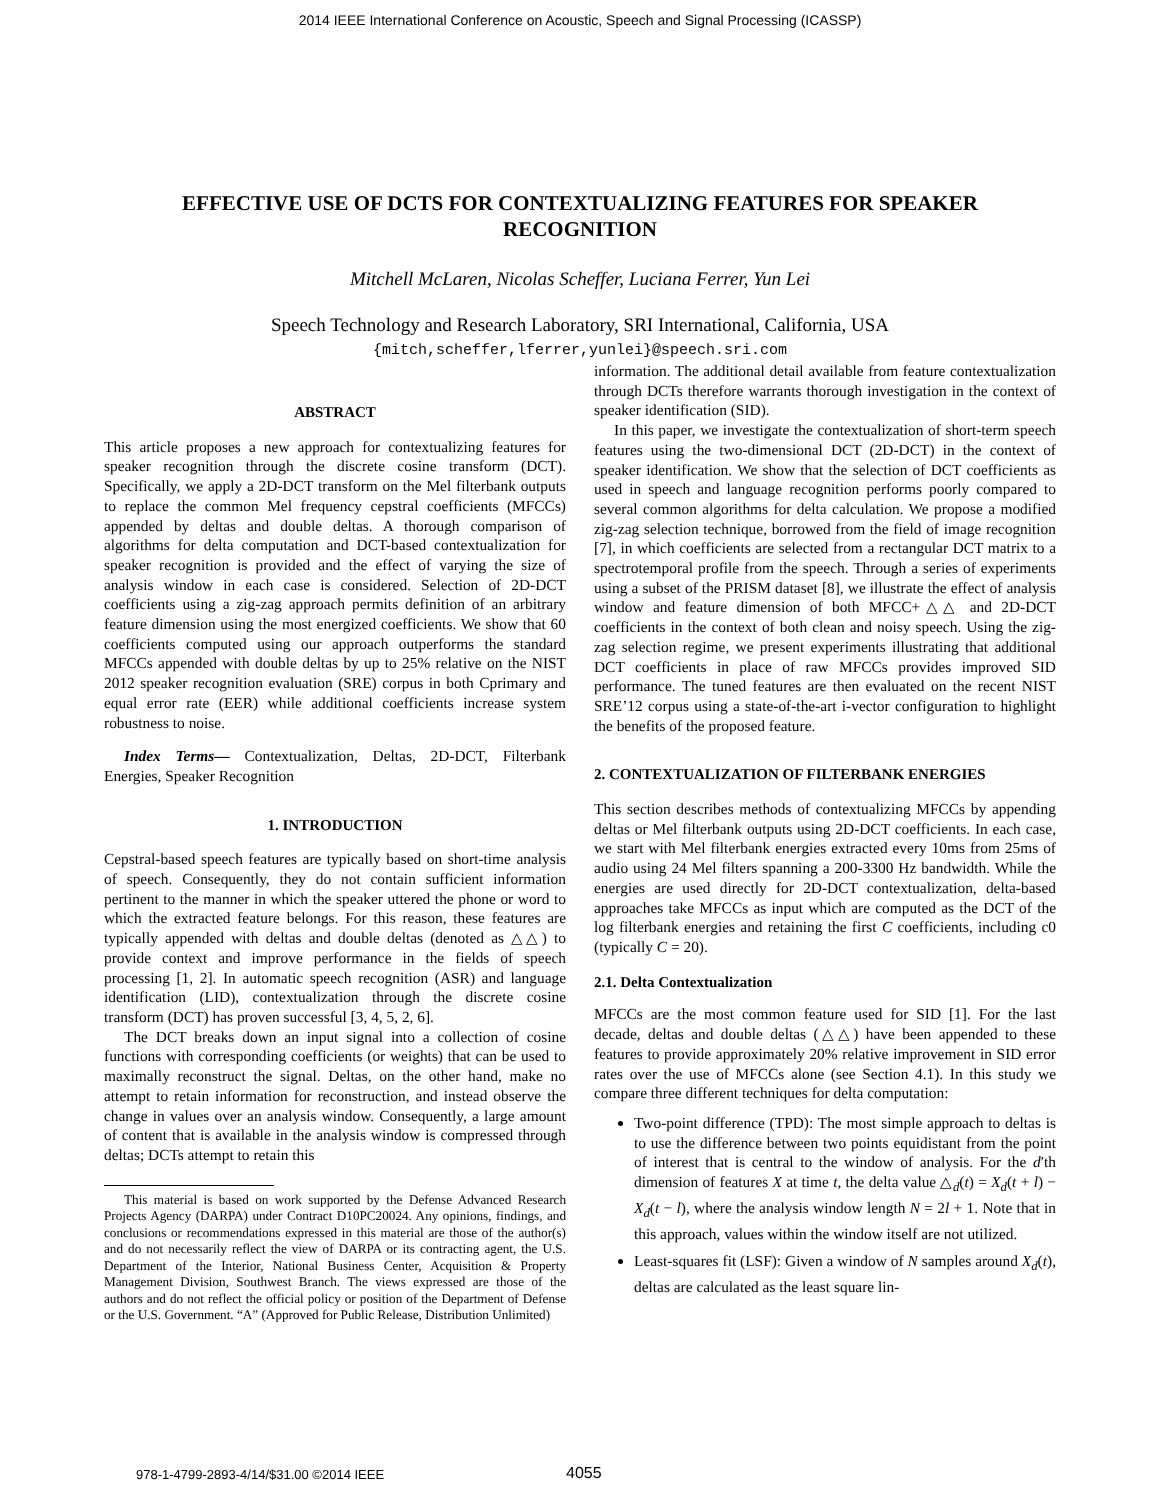2014 IEEE International Conference on Acoustic, Speech and Signal Processing (ICASSP)
EFFECTIVE USE OF DCTS FOR CONTEXTUALIZING FEATURES FOR SPEAKER RECOGNITION
Mitchell McLaren, Nicolas Scheffer, Luciana Ferrer, Yun Lei
Speech Technology and Research Laboratory, SRI International, California, USA
{mitch,scheffer,lferrer,yunlei}@speech.sri.com
ABSTRACT
This article proposes a new approach for contextualizing features for speaker recognition through the discrete cosine transform (DCT). Specifically, we apply a 2D-DCT transform on the Mel filterbank outputs to replace the common Mel frequency cepstral coefficients (MFCCs) appended by deltas and double deltas. A thorough comparison of algorithms for delta computation and DCT-based contextualization for speaker recognition is provided and the effect of varying the size of analysis window in each case is considered. Selection of 2D-DCT coefficients using a zig-zag approach permits definition of an arbitrary feature dimension using the most energized coefficients. We show that 60 coefficients computed using our approach outperforms the standard MFCCs appended with double deltas by up to 25% relative on the NIST 2012 speaker recognition evaluation (SRE) corpus in both Cprimary and equal error rate (EER) while additional coefficients increase system robustness to noise.
Index Terms— Contextualization, Deltas, 2D-DCT, Filterbank Energies, Speaker Recognition
1. INTRODUCTION
Cepstral-based speech features are typically based on short-time analysis of speech. Consequently, they do not contain sufficient information pertinent to the manner in which the speaker uttered the phone or word to which the extracted feature belongs. For this reason, these features are typically appended with deltas and double deltas (denoted as △△) to provide context and improve performance in the fields of speech processing [1, 2]. In automatic speech recognition (ASR) and language identification (LID), contextualization through the discrete cosine transform (DCT) has proven successful [3, 4, 5, 2, 6].
The DCT breaks down an input signal into a collection of cosine functions with corresponding coefficients (or weights) that can be used to maximally reconstruct the signal. Deltas, on the other hand, make no attempt to retain information for reconstruction, and instead observe the change in values over an analysis window. Consequently, a large amount of content that is available in the analysis window is compressed through deltas; DCTs attempt to retain this
This material is based on work supported by the Defense Advanced Research Projects Agency (DARPA) under Contract D10PC20024. Any opinions, findings, and conclusions or recommendations expressed in this material are those of the author(s) and do not necessarily reflect the view of DARPA or its contracting agent, the U.S. Department of the Interior, National Business Center, Acquisition & Property Management Division, Southwest Branch. The views expressed are those of the authors and do not reflect the official policy or position of the Department of Defense or the U.S. Government. “A” (Approved for Public Release, Distribution Unlimited)
information. The additional detail available from feature contextualization through DCTs therefore warrants thorough investigation in the context of speaker identification (SID).
In this paper, we investigate the contextualization of short-term speech features using the two-dimensional DCT (2D-DCT) in the context of speaker identification. We show that the selection of DCT coefficients as used in speech and language recognition performs poorly compared to several common algorithms for delta calculation. We propose a modified zig-zag selection technique, borrowed from the field of image recognition [7], in which coefficients are selected from a rectangular DCT matrix to a spectrotemporal profile from the speech. Through a series of experiments using a subset of the PRISM dataset [8], we illustrate the effect of analysis window and feature dimension of both MFCC+△△ and 2D-DCT coefficients in the context of both clean and noisy speech. Using the zig-zag selection regime, we present experiments illustrating that additional DCT coefficients in place of raw MFCCs provides improved SID performance. The tuned features are then evaluated on the recent NIST SRE’12 corpus using a state-of-the-art i-vector configuration to highlight the benefits of the proposed feature.
2. CONTEXTUALIZATION OF FILTERBANK ENERGIES
This section describes methods of contextualizing MFCCs by appending deltas or Mel filterbank outputs using 2D-DCT coefficients. In each case, we start with Mel filterbank energies extracted every 10ms from 25ms of audio using 24 Mel filters spanning a 200-3300 Hz bandwidth. While the energies are used directly for 2D-DCT contextualization, delta-based approaches take MFCCs as input which are computed as the DCT of the log filterbank energies and retaining the first C coefficients, including c0 (typically C = 20).
2.1. Delta Contextualization
MFCCs are the most common feature used for SID [1]. For the last decade, deltas and double deltas (△△) have been appended to these features to provide approximately 20% relative improvement in SID error rates over the use of MFCCs alone (see Section 4.1). In this study we compare three different techniques for delta computation:
Two-point difference (TPD): The most simple approach to deltas is to use the difference between two points equidistant from the point of interest that is central to the window of analysis. For the d′th dimension of features X at time t, the delta value △<sub>d</sub>(t) = X<sub>d</sub>(t + l) − X<sub>d</sub>(t − l), where the analysis window length N = 2l + 1. Note that in this approach, values within the window itself are not utilized.
Least-squares fit (LSF): Given a window of N samples around X<sub>d</sub>(t), deltas are calculated as the least square lin-
978-1-4799-2893-4/14/$31.00 ©2014 IEEE 4055